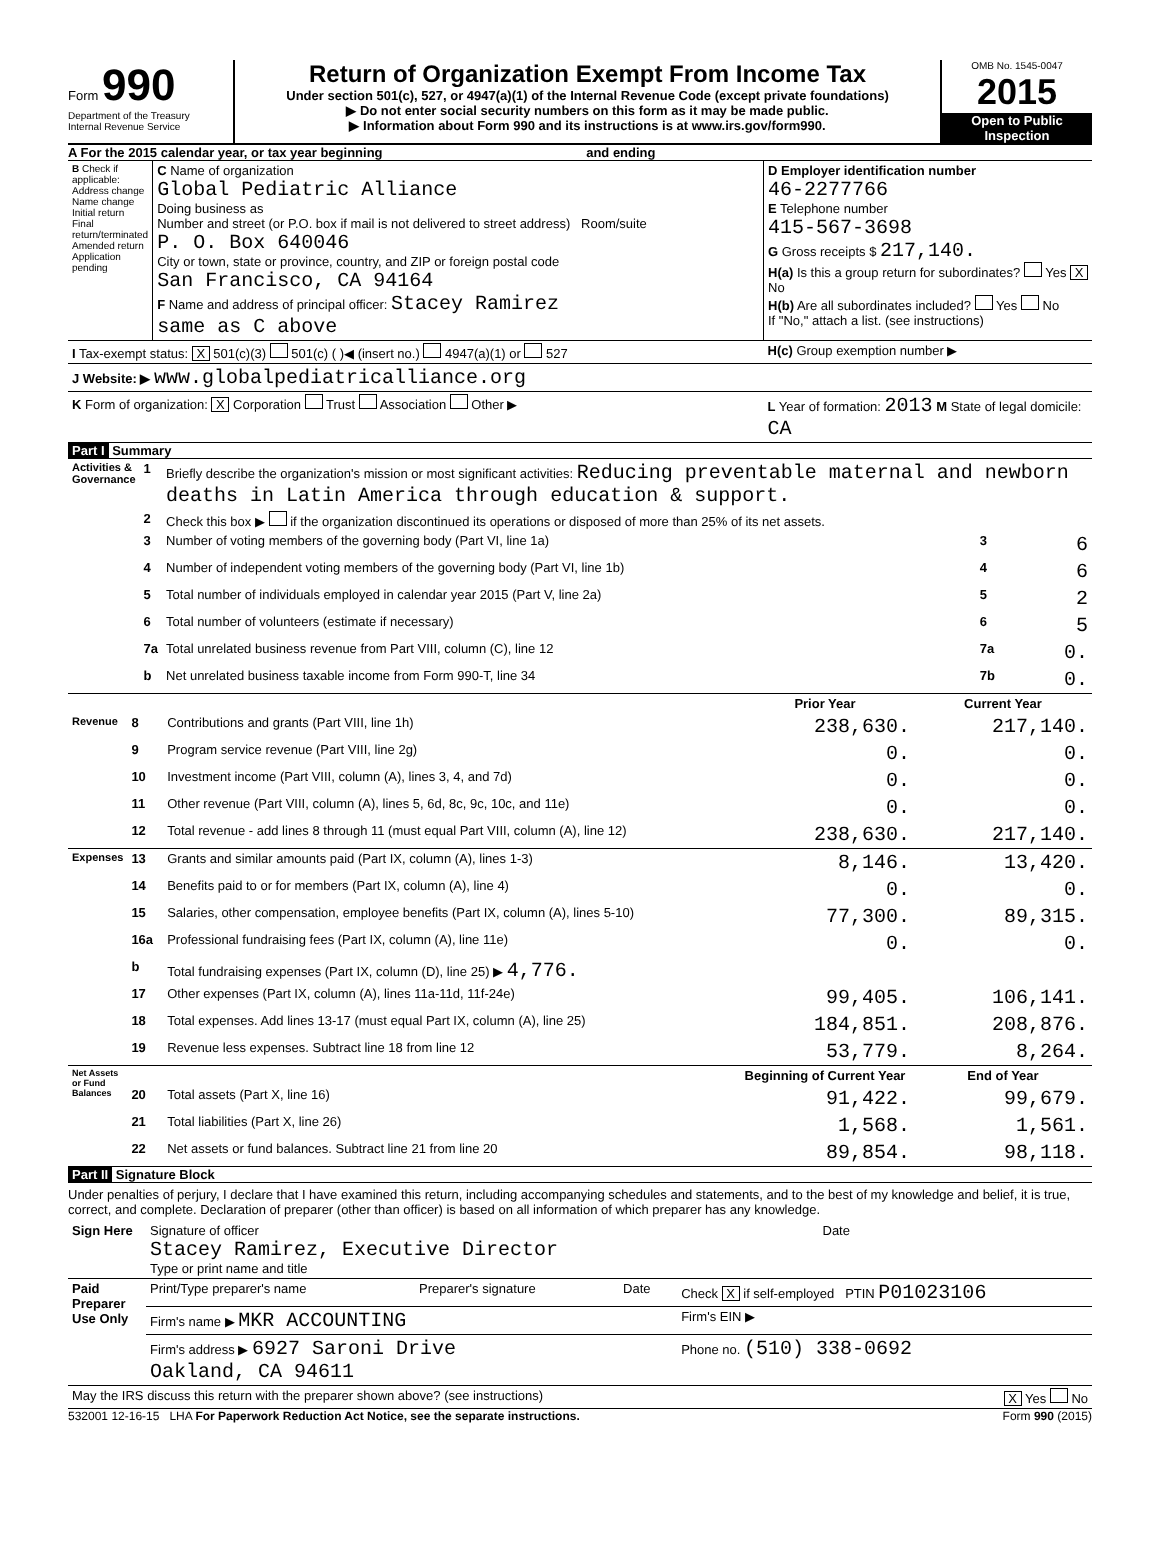Form 990
Department of the Treasury
Internal Revenue Service
Return of Organization Exempt From Income Tax
Under section 501(c), 527, or 4947(a)(1) of the Internal Revenue Code (except private foundations)
▶ Do not enter social security numbers on this form as it may be made public.
▶ Information about Form 990 and its instructions is at www.irs.gov/form990.
OMB No. 1545-0047
2015
Open to Public Inspection
A For the 2015 calendar year, or tax year beginning and ending
| B Check if applicable: Address change Name change Initial return Final return/terminated Amended return Application pending | C Name of organization Global Pediatric Alliance Doing business as Number and street (or P.O. box if mail is not delivered to street address) Room/suite P. O. Box 640046 City or town, state or province, country, and ZIP or foreign postal code San Francisco, CA 94164 F Name and address of principal officer: Stacey Ramirez same as C above | D Employer identification number 46-2277766 E Telephone number 415-567-3698 G Gross receipts $ 217,140. H(a) Is this a group return for subordinates? Yes X No H(b) Are all subordinates included? Yes No If "No," attach a list. (see instructions) |
| I Tax-exempt status: X 501(c)(3) 501(c) ( )◀ (insert no.) 4947(a)(1) or 527 | | H(c) Group exemption number ▶ |
| J Website: ▶ www.globalpediatricalliance.org | | |
| K Form of organization: X Corporation Trust Association Other ▶ | | L Year of formation: 2013 M State of legal domicile: CA |
Part I Summary
| Activities & Governance | 1 | Briefly describe the organization's mission or most significant activities: Reducing preventable maternal and newborn deaths in Latin America through education & support. | | |
| | 2 | Check this box ▶ if the organization discontinued its operations or disposed of more than 25% of its net assets. | | |
| | 3 | Number of voting members of the governing body (Part VI, line 1a) | 3 | 6 |
| | 4 | Number of independent voting members of the governing body (Part VI, line 1b) | 4 | 6 |
| | 5 | Total number of individuals employed in calendar year 2015 (Part V, line 2a) | 5 | 2 |
| | 6 | Total number of volunteers (estimate if necessary) | 6 | 5 |
| | 7a | Total unrelated business revenue from Part VIII, column (C), line 12 | 7a | 0. |
| | b | Net unrelated business taxable income from Form 990-T, line 34 | 7b | 0. |
| | | | Prior Year | Current Year |
| Revenue | 8 | Contributions and grants (Part VIII, line 1h) | 238,630. | 217,140. |
| | 9 | Program service revenue (Part VIII, line 2g) | 0. | 0. |
| | 10 | Investment income (Part VIII, column (A), lines 3, 4, and 7d) | 0. | 0. |
| | 11 | Other revenue (Part VIII, column (A), lines 5, 6d, 8c, 9c, 10c, and 11e) | 0. | 0. |
| | 12 | Total revenue - add lines 8 through 11 (must equal Part VIII, column (A), line 12) | 238,630. | 217,140. |
| Expenses | 13 | Grants and similar amounts paid (Part IX, column (A), lines 1-3) | 8,146. | 13,420. |
| | 14 | Benefits paid to or for members (Part IX, column (A), line 4) | 0. | 0. |
| | 15 | Salaries, other compensation, employee benefits (Part IX, column (A), lines 5-10) | 77,300. | 89,315. |
| | 16a | Professional fundraising fees (Part IX, column (A), line 11e) | 0. | 0. |
| | b | Total fundraising expenses (Part IX, column (D), line 25) ▶ 4,776. | | |
| | 17 | Other expenses (Part IX, column (A), lines 11a-11d, 11f-24e) | 99,405. | 106,141. |
| | 18 | Total expenses. Add lines 13-17 (must equal Part IX, column (A), line 25) | 184,851. | 208,876. |
| | 19 | Revenue less expenses. Subtract line 18 from line 12 | 53,779. | 8,264. |
| Net Assets or Fund Balances | | | Beginning of Current Year | End of Year |
| | 20 | Total assets (Part X, line 16) | 91,422. | 99,679. |
| | 21 | Total liabilities (Part X, line 26) | 1,568. | 1,561. |
| | 22 | Net assets or fund balances. Subtract line 21 from line 20 | 89,854. | 98,118. |
Part II Signature Block
Under penalties of perjury, I declare that I have examined this return, including accompanying schedules and statements, and to the best of my knowledge and belief, it is true, correct, and complete. Declaration of preparer (other than officer) is based on all information of which preparer has any knowledge.
| Sign Here | Signature of officer Date Stacey Ramirez, Executive Director Type or print name and title | | | |
| Paid Preparer Use Only | Print/Type preparer's name | Preparer's signature | Date | Check X if self-employed PTIN P01023106 |
| | Firm's name ▶ MKR ACCOUNTING | | | Firm's EIN ▶ |
| | Firm's address ▶ 6927 Saroni Drive Oakland, CA 94611 | | | Phone no. (510) 338-0692 |
| May the IRS discuss this return with the preparer shown above? (see instructions) | | | | X Yes No |
532001 12-16-15 LHA For Paperwork Reduction Act Notice, see the separate instructions. Form 990 (2015)